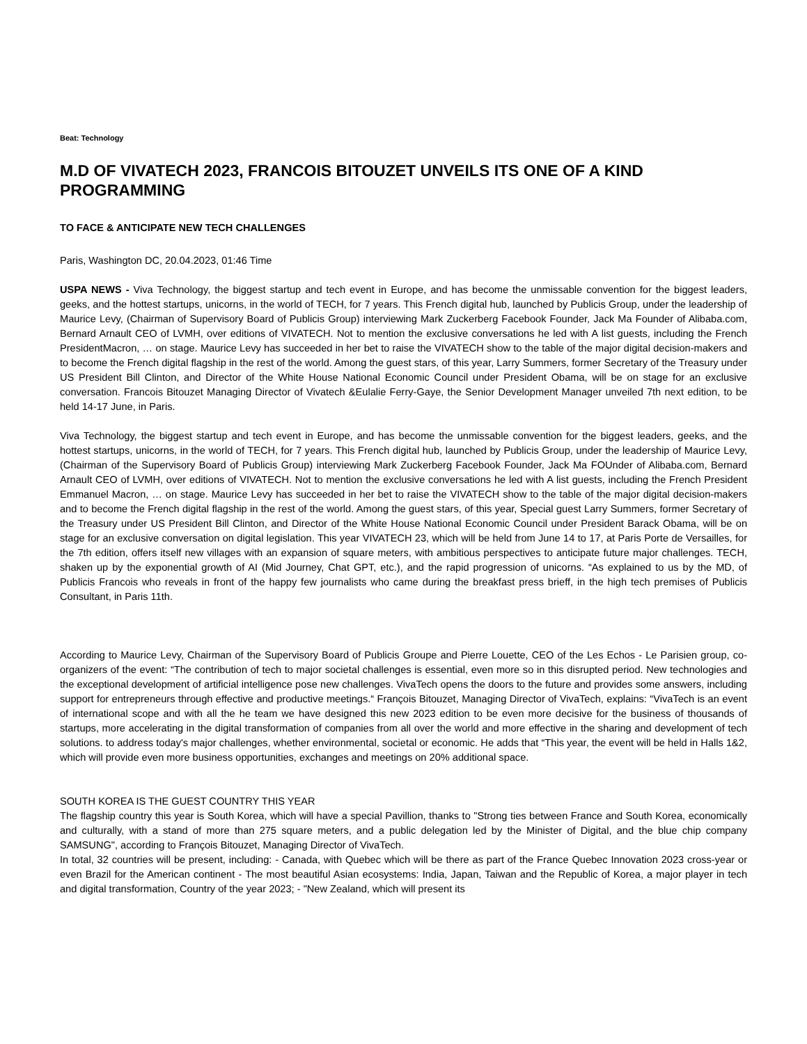Beat: Technology
M.D OF VIVATECH 2023, FRANCOIS BITOUZET UNVEILS ITS ONE OF A KIND PROGRAMMING
TO FACE & ANTICIPATE NEW TECH CHALLENGES
Paris, Washington DC, 20.04.2023, 01:46 Time
USPA NEWS - Viva Technology, the biggest startup and tech event in Europe, and has become the unmissable convention for the biggest leaders, geeks, and the hottest startups, unicorns, in the world of TECH, for 7 years. This French digital hub, launched by Publicis Group, under the leadership of Maurice Levy, (Chairman of Supervisory Board of Publicis Group) interviewing Mark Zuckerberg Facebook Founder, Jack Ma Founder of Alibaba.com, Bernard Arnault CEO of LVMH, over editions of VIVATECH. Not to mention the exclusive conversations he led with A list guests, including the French PresidentMacron, … on stage. Maurice Levy has succeeded in her bet to raise the VIVATECH show to the table of the major digital decision-makers and to become the French digital flagship in the rest of the world. Among the guest stars, of this year, Larry Summers, former Secretary of the Treasury under US President Bill Clinton, and Director of the White House National Economic Council under President Obama, will be on stage for an exclusive conversation. Francois Bitouzet Managing Director of Vivatech &Eulalie Ferry-Gaye, the Senior Development Manager unveiled 7th next edition, to be held 14-17 June, in Paris.
Viva Technology, the biggest startup and tech event in Europe, and has become the unmissable convention for the biggest leaders, geeks, and the hottest startups, unicorns, in the world of TECH, for 7 years. This French digital hub, launched by Publicis Group, under the leadership of Maurice Levy, (Chairman of the Supervisory Board of Publicis Group) interviewing Mark Zuckerberg Facebook Founder, Jack Ma FOUnder of Alibaba.com, Bernard Arnault CEO of LVMH, over editions of VIVATECH. Not to mention the exclusive conversations he led with A list guests, including the French President Emmanuel Macron, … on stage. Maurice Levy has succeeded in her bet to raise the VIVATECH show to the table of the major digital decision-makers and to become the French digital flagship in the rest of the world. Among the guest stars, of this year, Special guest Larry Summers, former Secretary of the Treasury under US President Bill Clinton, and Director of the White House National Economic Council under President Barack Obama, will be on stage for an exclusive conversation on digital legislation. This year VIVATECH 23, which will be held from June 14 to 17, at Paris Porte de Versailles, for the 7th edition, offers itself new villages with an expansion of square meters, with ambitious perspectives to anticipate future major challenges. TECH, shaken up by the exponential growth of AI (Mid Journey, Chat GPT, etc.), and the rapid progression of unicorns. “As explained to us by the MD, of Publicis Francois who reveals in front of the happy few journalists who came during the breakfast press brieff, in the high tech premises of Publicis Consultant, in Paris 11th.
According to Maurice Levy, Chairman of the Supervisory Board of Publicis Groupe and Pierre Louette, CEO of the Les Echos - Le Parisien group, co-organizers of the event: “The contribution of tech to major societal challenges is essential, even more so in this disrupted period. New technologies and the exceptional development of artificial intelligence pose new challenges. VivaTech opens the doors to the future and provides some answers, including support for entrepreneurs through effective and productive meetings.“ François Bitouzet, Managing Director of VivaTech, explains: “VivaTech is an event of international scope and with all the he team we have designed this new 2023 edition to be even more decisive for the business of thousands of startups, more accelerating in the digital transformation of companies from all over the world and more effective in the sharing and development of tech solutions. to address today's major challenges, whether environmental, societal or economic. He adds that “This year, the event will be held in Halls 1&2, which will provide even more business opportunities, exchanges and meetings on 20% additional space.
SOUTH KOREA IS THE GUEST COUNTRY THIS YEAR
The flagship country this year is South Korea, which will have a special Pavillion, thanks to "Strong ties between France and South Korea, economically and culturally, with a stand of more than 275 square meters, and a public delegation led by the Minister of Digital, and the blue chip company SAMSUNG", according to François Bitouzet, Managing Director of VivaTech.
In total, 32 countries will be present, including: - Canada, with Quebec which will be there as part of the France Quebec Innovation 2023 cross-year or even Brazil for the American continent - The most beautiful Asian ecosystems: India, Japan, Taiwan and the Republic of Korea, a major player in tech and digital transformation, Country of the year 2023; - "New Zealand, which will present its